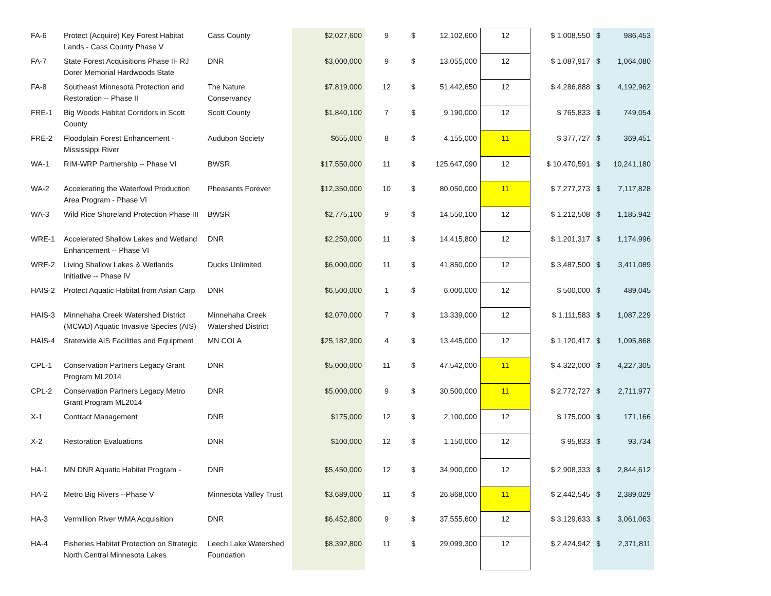| FA-6 | Protect (Acquire) Key Forest Habitat Lands - Cass County Phase V | Cass County | $2,027,600 | 9 | $ | 12,102,600 | 12 | $ 1,008,550 | $ | 986,453 |
| FA-7 | State Forest Acquisitions Phase II- RJ Dorer Memorial Hardwoods State | DNR | $3,000,000 | 9 | $ | 13,055,000 | 12 | $ 1,087,917 | $ | 1,064,080 |
| FA-8 | Southeast Minnesota Protection and Restoration -- Phase II | The Nature Conservancy | $7,819,000 | 12 | $ | 51,442,650 | 12 | $ 4,286,888 | $ | 4,192,962 |
| FRE-1 | Big Woods Habitat Corridors in Scott County | Scott County | $1,840,100 | 7 | $ | 9,190,000 | 12 | $ 765,833 | $ | 749,054 |
| FRE-2 | Floodplain Forest Enhancement - Mississippi River | Audubon Society | $655,000 | 8 | $ | 4,155,000 | 11 | $ 377,727 | $ | 369,451 |
| WA-1 | RIM-WRP Partnership -- Phase VI | BWSR | $17,550,000 | 11 | $ | 125,647,090 | 12 | $ 10,470,591 | $ | 10,241,180 |
| WA-2 | Accelerating the Waterfowl Production Area Program - Phase VI | Pheasants Forever | $12,350,000 | 10 | $ | 80,050,000 | 11 | $ 7,277,273 | $ | 7,117,828 |
| WA-3 | Wild Rice Shoreland Protection Phase III | BWSR | $2,775,100 | 9 | $ | 14,550,100 | 12 | $ 1,212,508 | $ | 1,185,942 |
| WRE-1 | Accelerated Shallow Lakes and Wetland Enhancement -- Phase VI | DNR | $2,250,000 | 11 | $ | 14,415,800 | 12 | $ 1,201,317 | $ | 1,174,996 |
| WRE-2 | Living Shallow Lakes & Wetlands Initiative -- Phase IV | Ducks Unlimited | $6,000,000 | 11 | $ | 41,850,000 | 12 | $ 3,487,500 | $ | 3,411,089 |
| HAIS-2 | Protect Aquatic Habitat from Asian Carp | DNR | $6,500,000 | 1 | $ | 6,000,000 | 12 | $ 500,000 | $ | 489,045 |
| HAIS-3 | Minnehaha Creek Watershed District (MCWD) Aquatic Invasive Species (AIS) | Minnehaha Creek Watershed District | $2,070,000 | 7 | $ | 13,339,000 | 12 | $ 1,111,583 | $ | 1,087,229 |
| HAIS-4 | Statewide AIS Facilities and Equipment | MN COLA | $25,182,900 | 4 | $ | 13,445,000 | 12 | $ 1,120,417 | $ | 1,095,868 |
| CPL-1 | Conservation Partners Legacy Grant Program ML2014 | DNR | $5,000,000 | 11 | $ | 47,542,000 | 11 | $ 4,322,000 | $ | 4,227,305 |
| CPL-2 | Conservation Partners Legacy Metro Grant Program ML2014 | DNR | $5,000,000 | 9 | $ | 30,500,000 | 11 | $ 2,772,727 | $ | 2,711,977 |
| X-1 | Contract Management | DNR | $175,000 | 12 | $ | 2,100,000 | 12 | $ 175,000 | $ | 171,166 |
| X-2 | Restoration Evaluations | DNR | $100,000 | 12 | $ | 1,150,000 | 12 | $ 95,833 | $ | 93,734 |
| HA-1 | MN DNR Aquatic Habitat Program - | DNR | $5,450,000 | 12 | $ | 34,900,000 | 12 | $ 2,908,333 | $ | 2,844,612 |
| HA-2 | Metro Big Rivers --Phase V | Minnesota Valley Trust | $3,689,000 | 11 | $ | 26,868,000 | 11 | $ 2,442,545 | $ | 2,389,029 |
| HA-3 | Vermillion River WMA Acquisition | DNR | $6,452,800 | 9 | $ | 37,555,600 | 12 | $ 3,129,633 | $ | 3,061,063 |
| HA-4 | Fisheries Habitat Protection on Strategic North Central Minnesota Lakes | Leech Lake Watershed Foundation | $8,392,800 | 11 | $ | 29,099,300 | 12 | $ 2,424,942 | $ | 2,371,811 |